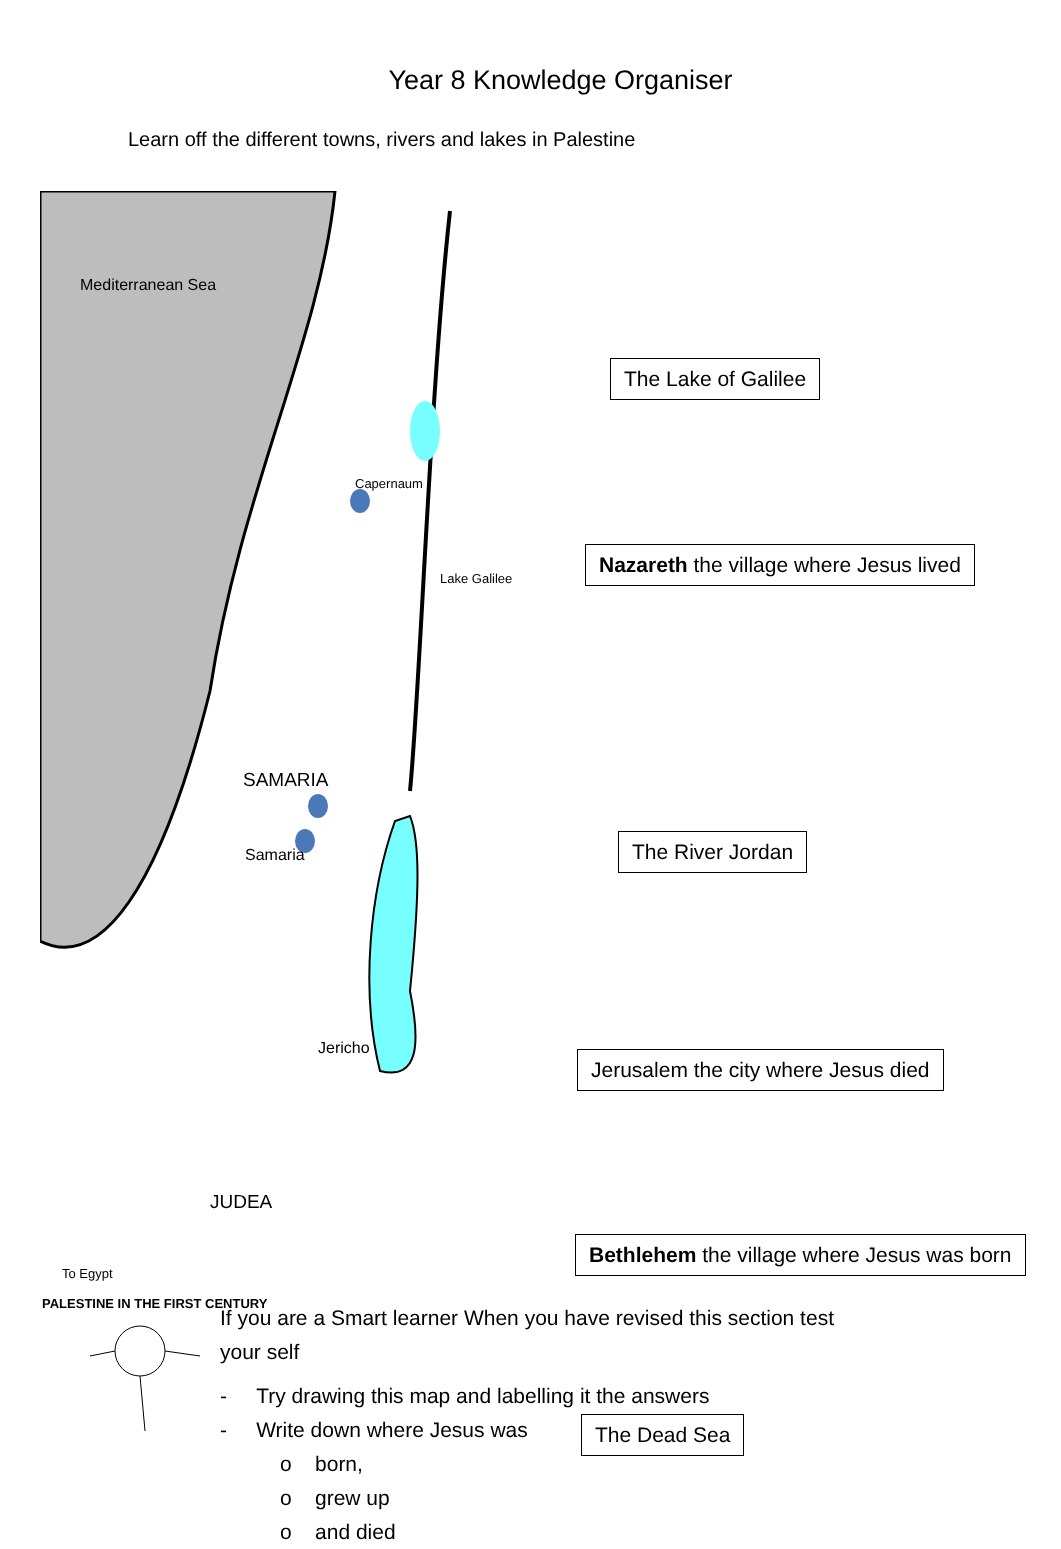Year 8 Knowledge Organiser
Learn off the different towns, rivers and lakes in Palestine
Mediterranean Sea
Capernaum
Lake Galilee
SAMARIA
Samaria
Jericho
JUDEA
To Egypt
PALESTINE IN THE FIRST CENTURY
The Lake of Galilee
Nazareth the village where Jesus lived
The River Jordan
Jerusalem the city where Jesus died
Bethlehem the village where Jesus was born
The Dead Sea
If you are a Smart learner When you have revised this section test
your self
- Try drawing this map and labelling it the answers
- Write down where Jesus was
o born,
o grew up
o and died